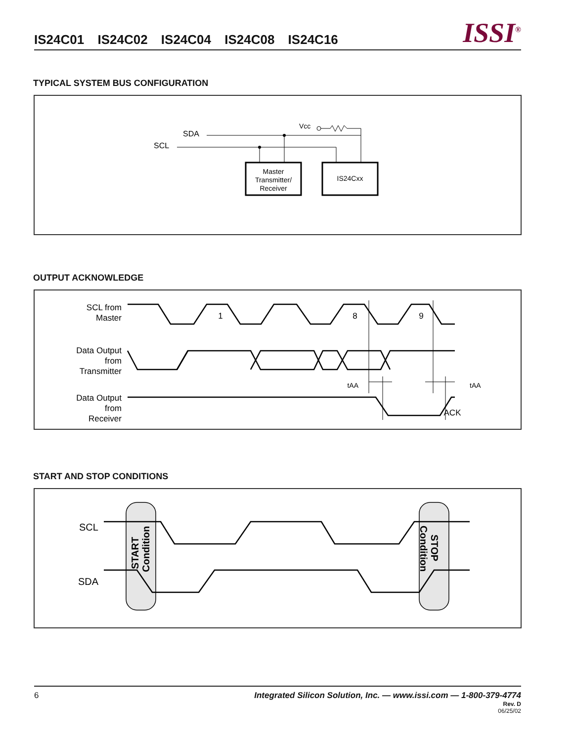IS24C01 IS24C02 IS24C04 IS24C08 IS24C16 ISSI<sup>®</sup>
TYPICAL SYSTEM BUS CONFIGURATION
SDA
SCL
Vcc
Master
Transmitter/
Receiver
IS24Cxx
OUTPUT ACKNOWLEDGE
SCL from
Master
Data Output
from
Transmitter
Data Output
from
Receiver
1
8
9
ACK
tAA
tAA
START AND STOP CONDITIONS
SCL
SDA
START
Condition
STOP
Condition
6 Integrated Silicon Solution, Inc. — www.issi.com — 1-800-379-4774
Rev. D
06/25/02